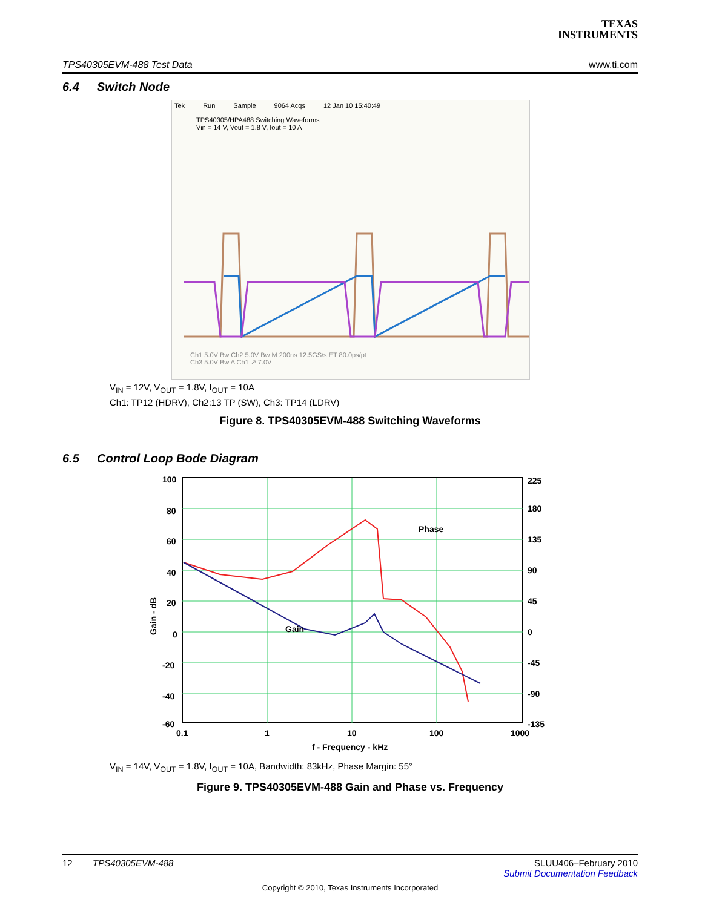TEXAS
INSTRUMENTS
TPS40305EVM-488 Test Data www.ti.com
6.4 Switch Node
Tek Run Sample 9064 Acqs 12 Jan 10 15:40:49
TPS40305/HPA488 Switching Waveforms
Vin = 14 V, Vout = 1.8 V, Iout = 10 A
Ch1 5.0V Bw Ch2 5.0V Bw M 200ns 12.5GS/s ET 80.0ps/pt
Ch3 5.0V Bw A Ch1 ↗ 7.0V
V<sub>IN</sub> = 12V, V<sub>OUT</sub> = 1.8V, I<sub>OUT</sub> = 10A
Ch1: TP12 (HDRV), Ch2:13 TP (SW), Ch3: TP14 (LDRV)
Figure 8. TPS40305EVM-488 Switching Waveforms
6.5 Control Loop Bode Diagram
100
80
60
40
20
0
-20
-40
-60
225
180
135
90
45
0
-45
-90
-135
0.1
1
10
100
1000
f - Frequency - kHz
Phase
Gain
Gain - dB
V<sub>IN</sub> = 14V, V<sub>OUT</sub> = 1.8V, I<sub>OUT</sub> = 10A, Bandwidth: 83kHz, Phase Margin: 55°
Figure 9. TPS40305EVM-488 Gain and Phase vs. Frequency
12 TPS40305EVM-488 SLUU406–February 2010
Submit Documentation Feedback
Copyright © 2010, Texas Instruments Incorporated